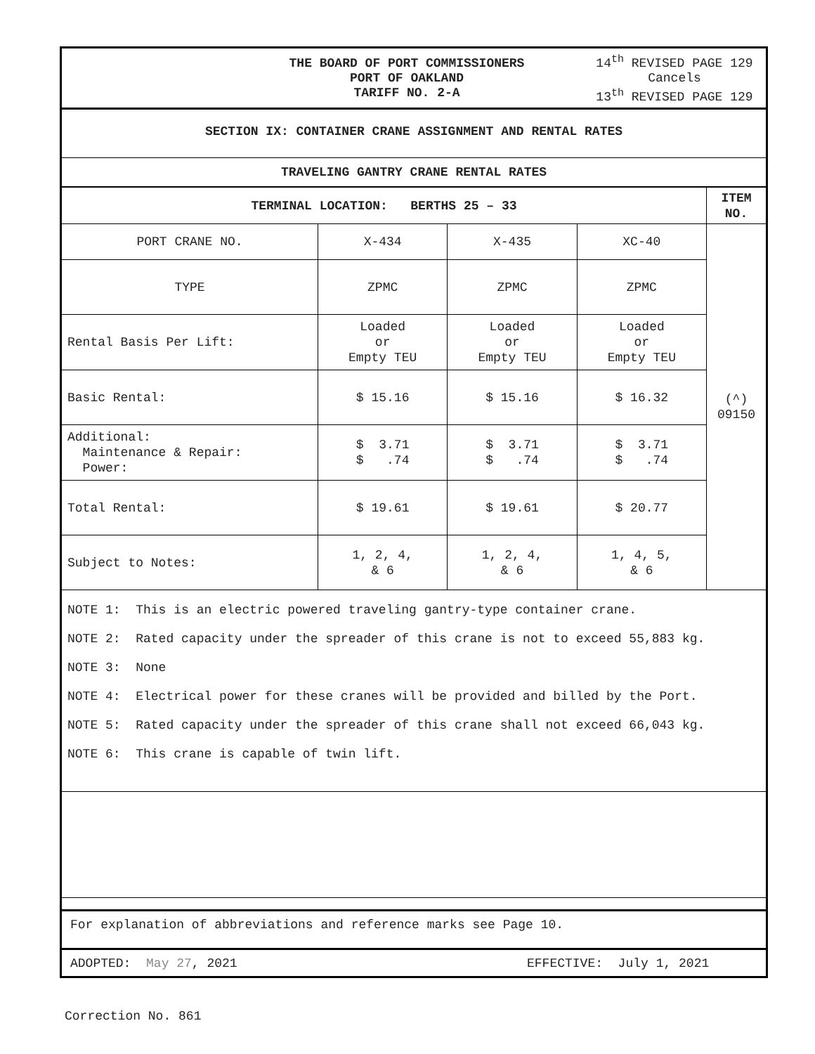THE BOARD OF PORT COMMISSIONERS
PORT OF OAKLAND
TARIFF NO. 2-A
14<sup>th</sup> REVISED PAGE 129
Cancels
13<sup>th</sup> REVISED PAGE 129
SECTION IX: CONTAINER CRANE ASSIGNMENT AND RENTAL RATES
TRAVELING GANTRY CRANE RENTAL RATES
| TERMINAL LOCATION: BERTHS 25 – 33 | | | | ITEM NO. |
| PORT CRANE NO. | X-434 | X-435 | XC-40 | (^) 09150 |
| TYPE | ZPMC | ZPMC | ZPMC | |
| Rental Basis Per Lift: | Loaded or Empty TEU | Loaded or Empty TEU | Loaded or Empty TEU | |
| Basic Rental: | $ 15.16 | $ 15.16 | $ 16.32 | |
| Additional: Maintenance & Repair: Power: | $ 3.71 $ .74 | $ 3.71 $ .74 | $ 3.71 $ .74 | |
| Total Rental: | $ 19.61 | $ 19.61 | $ 20.77 | |
| Subject to Notes: | 1, 2, 4, & 6 | 1, 2, 4, & 6 | 1, 4, 5, & 6 | |
NOTE 1: This is an electric powered traveling gantry-type container crane.
NOTE 2: Rated capacity under the spreader of this crane is not to exceed 55,883 kg.
NOTE 3: None
NOTE 4: Electrical power for these cranes will be provided and billed by the Port.
NOTE 5: Rated capacity under the spreader of this crane shall not exceed 66,043 kg.
NOTE 6: This crane is capable of twin lift.
For explanation of abbreviations and reference marks see Page 10.
ADOPTED: May 27, 2021 EFFECTIVE: July 1, 2021
Correction No. 861